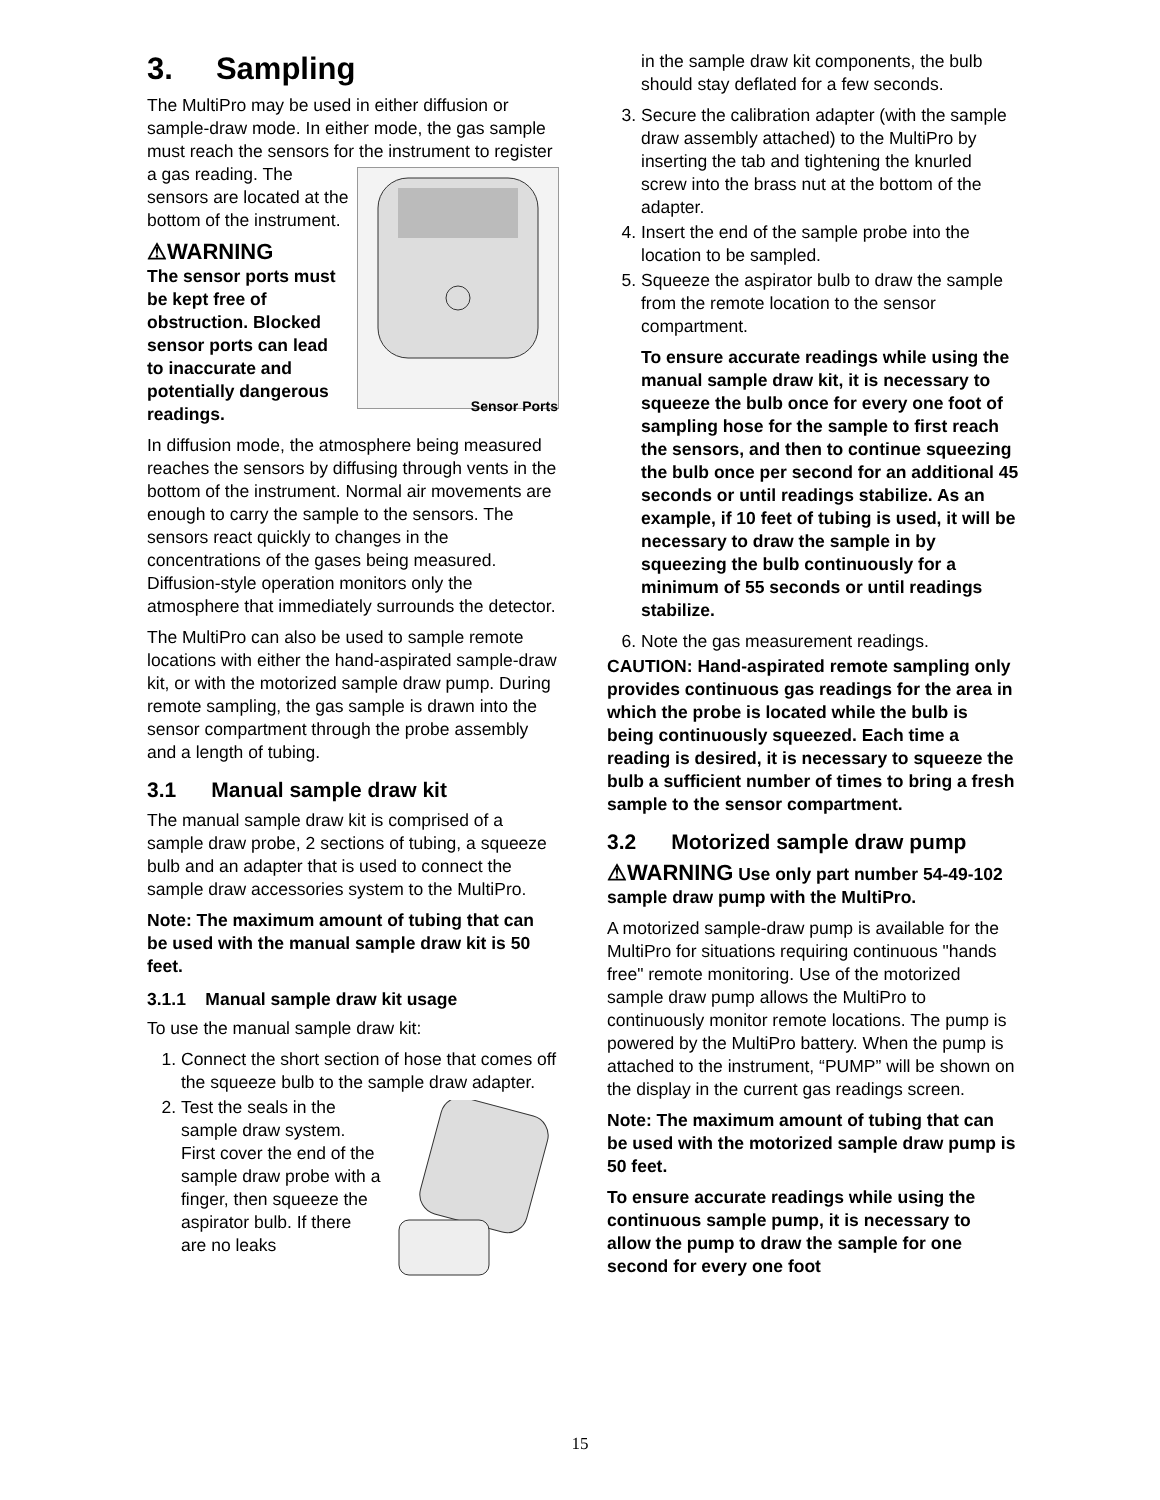3. Sampling
The MultiPro may be used in either diffusion or sample-draw mode. In either mode, the gas sample must reach the sensors for the instrument to register a gas reading. The
Sensor Ports
sensors are located at the bottom of the instrument.
⚠WARNING
The sensor ports must be kept free of obstruction. Blocked sensor ports can lead to inaccurate and potentially dangerous readings.
In diffusion mode, the atmosphere being measured reaches the sensors by diffusing through vents in the bottom of the instrument. Normal air movements are enough to carry the sample to the sensors. The sensors react quickly to changes in the concentrations of the gases being measured. Diffusion-style operation monitors only the atmosphere that immediately surrounds the detector.
The MultiPro can also be used to sample remote locations with either the hand-aspirated sample-draw kit, or with the motorized sample draw pump. During remote sampling, the gas sample is drawn into the sensor compartment through the probe assembly and a length of tubing.
3.1 Manual sample draw kit
The manual sample draw kit is comprised of a sample draw probe, 2 sections of tubing, a squeeze bulb and an adapter that is used to connect the sample draw accessories system to the MultiPro.
Note: The maximum amount of tubing that can be used with the manual sample draw kit is 50 feet.
3.1.1 Manual sample draw kit usage
To use the manual sample draw kit:
1. Connect the short section of hose that comes off the squeeze bulb to the sample draw adapter.
2. Test the seals in the sample draw system. First cover the end of the sample draw probe with a finger, then squeeze the aspirator bulb. If there are no leaks
in the sample draw kit components, the bulb should stay deflated for a few seconds.
3. Secure the calibration adapter (with the sample draw assembly attached) to the MultiPro by inserting the tab and tightening the knurled screw into the brass nut at the bottom of the adapter.
4. Insert the end of the sample probe into the location to be sampled.
5. Squeeze the aspirator bulb to draw the sample from the remote location to the sensor compartment.
To ensure accurate readings while using the manual sample draw kit, it is necessary to squeeze the bulb once for every one foot of sampling hose for the sample to first reach the sensors, and then to continue squeezing the bulb once per second for an additional 45 seconds or until readings stabilize. As an example, if 10 feet of tubing is used, it will be necessary to draw the sample in by squeezing the bulb continuously for a minimum of 55 seconds or until readings stabilize.
6. Note the gas measurement readings.
CAUTION: Hand-aspirated remote sampling only provides continuous gas readings for the area in which the probe is located while the bulb is being continuously squeezed. Each time a reading is desired, it is necessary to squeeze the bulb a sufficient number of times to bring a fresh sample to the sensor compartment.
3.2 Motorized sample draw pump
⚠WARNING Use only part number 54-49-102 sample draw pump with the MultiPro.
A motorized sample-draw pump is available for the MultiPro for situations requiring continuous "hands free" remote monitoring. Use of the motorized sample draw pump allows the MultiPro to continuously monitor remote locations. The pump is powered by the MultiPro battery. When the pump is attached to the instrument, “PUMP” will be shown on the display in the current gas readings screen.
Note: The maximum amount of tubing that can be used with the motorized sample draw pump is 50 feet.
To ensure accurate readings while using the continuous sample pump, it is necessary to allow the pump to draw the sample for one second for every one foot
15